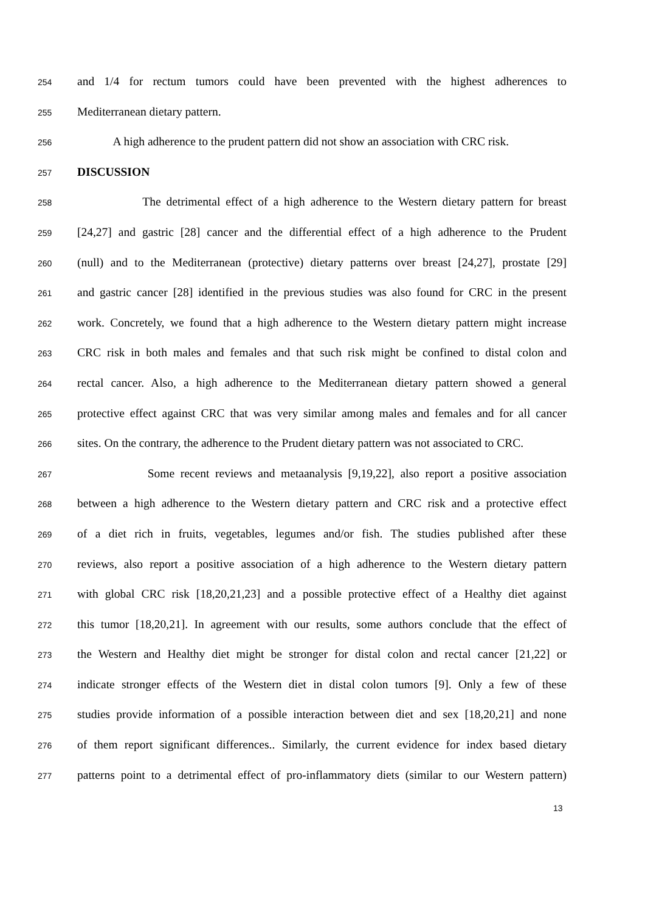254 and 1/4 for rectum tumors could have been prevented with the highest adherences to
255 Mediterranean dietary pattern.
256 A high adherence to the prudent pattern did not show an association with CRC risk.
257 DISCUSSION
258 The detrimental effect of a high adherence to the Western dietary pattern for breast
259 [24,27] and gastric [28] cancer and the differential effect of a high adherence to the Prudent
260 (null) and to the Mediterranean (protective) dietary patterns over breast [24,27], prostate [29]
261 and gastric cancer [28] identified in the previous studies was also found for CRC in the present
262 work. Concretely, we found that a high adherence to the Western dietary pattern might increase
263 CRC risk in both males and females and that such risk might be confined to distal colon and
264 rectal cancer. Also, a high adherence to the Mediterranean dietary pattern showed a general
265 protective effect against CRC that was very similar among males and females and for all cancer
266 sites. On the contrary, the adherence to the Prudent dietary pattern was not associated to CRC.
267 Some recent reviews and metaanalysis [9,19,22], also report a positive association
268 between a high adherence to the Western dietary pattern and CRC risk and a protective effect
269 of a diet rich in fruits, vegetables, legumes and/or fish. The studies published after these
270 reviews, also report a positive association of a high adherence to the Western dietary pattern
271 with global CRC risk [18,20,21,23] and a possible protective effect of a Healthy diet against
272 this tumor [18,20,21]. In agreement with our results, some authors conclude that the effect of
273 the Western and Healthy diet might be stronger for distal colon and rectal cancer [21,22] or
274 indicate stronger effects of the Western diet in distal colon tumors [9]. Only a few of these
275 studies provide information of a possible interaction between diet and sex [18,20,21] and none
276 of them report significant differences.. Similarly, the current evidence for index based dietary
277 patterns point to a detrimental effect of pro-inflammatory diets (similar to our Western pattern)
13